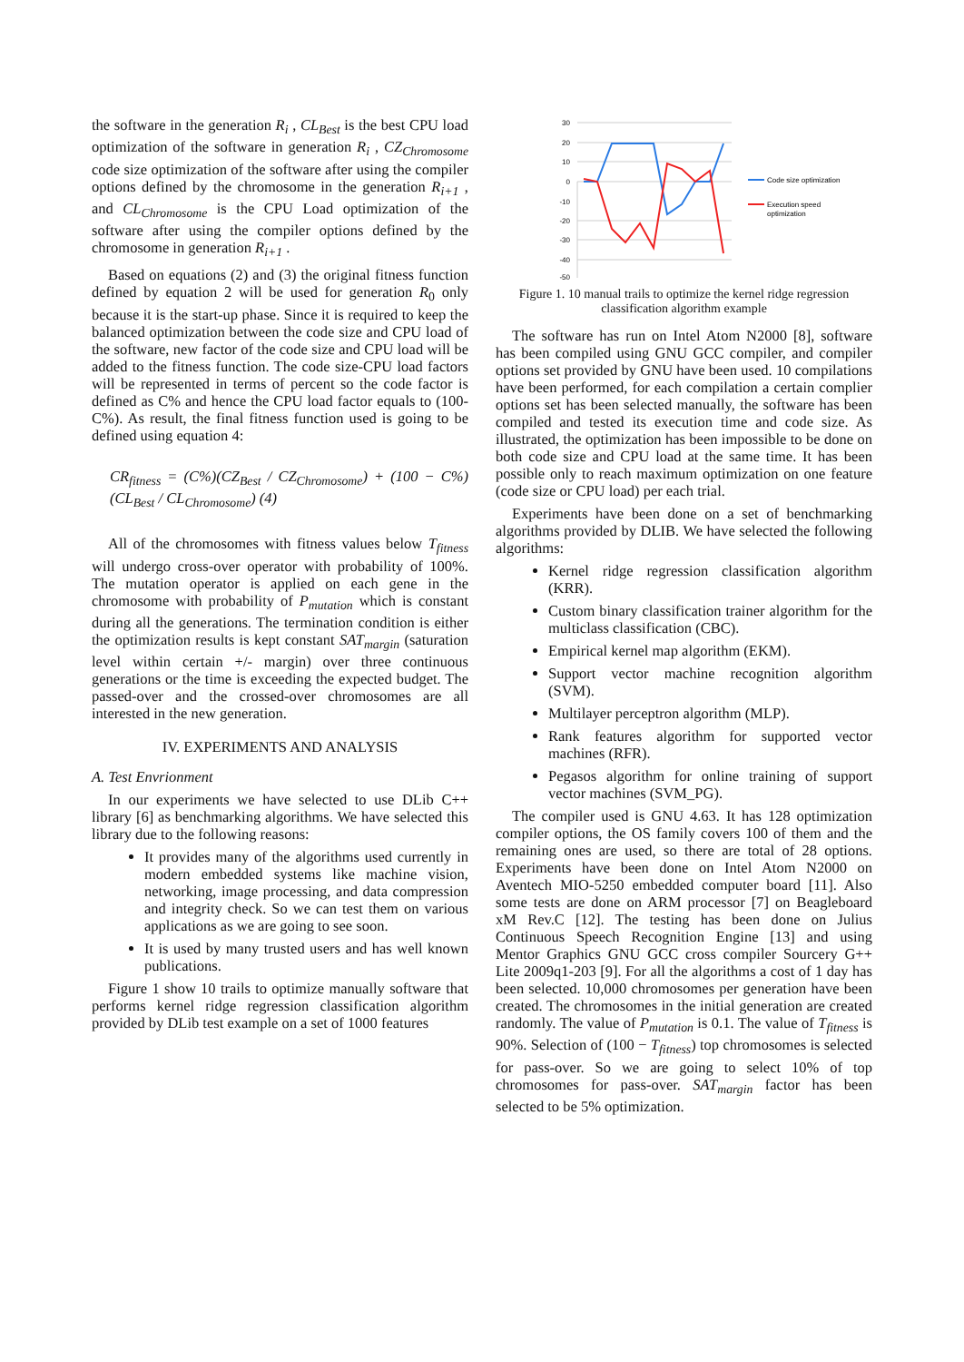the software in the generation R<sub>i</sub> , CL<sub>Best</sub> is the best CPU load optimization of the software in generation R<sub>i</sub> , CZ<sub>Chromosome</sub> code size optimization of the software after using the compiler options defined by the chromosome in the generation R<sub>i+1</sub> , and CL<sub>Chromosome</sub> is the CPU Load optimization of the software after using the compiler options defined by the chromosome in generation R<sub>i+1</sub> .
Based on equations (2) and (3) the original fitness function defined by equation 2 will be used for generation R<sub>0</sub> only because it is the start-up phase. Since it is required to keep the balanced optimization between the code size and CPU load of the software, new factor of the code size and CPU load will be added to the fitness function. The code size-CPU load factors will be represented in terms of percent so the code factor is defined as C% and hence the CPU load factor equals to (100-C%). As result, the final fitness function used is going to be defined using equation 4:
CR<sub>fitness</sub> = (C%)(CZ<sub>Best</sub> / CZ<sub>Chromosome</sub>) + (100 − C%)(CL<sub>Best</sub> / CL<sub>Chromosome</sub>) (4)
All of the chromosomes with fitness values below T<sub>fitness</sub> will undergo cross-over operator with probability of 100%. The mutation operator is applied on each gene in the chromosome with probability of P<sub>mutation</sub> which is constant during all the generations. The termination condition is either the optimization results is kept constant SAT<sub>margin</sub> (saturation level within certain +/- margin) over three continuous generations or the time is exceeding the expected budget. The passed-over and the crossed-over chromosomes are all interested in the new generation.
IV. EXPERIMENTS AND ANALYSIS
A. Test Envrionment
In our experiments we have selected to use DLib C++ library [6] as benchmarking algorithms. We have selected this library due to the following reasons:
It provides many of the algorithms used currently in modern embedded systems like machine vision, networking, image processing, and data compression and integrity check. So we can test them on various applications as we are going to see soon.
It is used by many trusted users and has well known publications.
Figure 1 show 10 trails to optimize manually software that performs kernel ridge regression classification algorithm provided by DLib test example on a set of 1000 features
30
20
10
0
-10
-20
-30
-40
-50
Code size optimization
Execution speed
optimization
Figure 1. 10 manual trails to optimize the kernel ridge regression classification algorithm example
The software has run on Intel Atom N2000 [8], software has been compiled using GNU GCC compiler, and compiler options set provided by GNU have been used. 10 compilations have been performed, for each compilation a certain complier options set has been selected manually, the software has been compiled and tested its execution time and code size. As illustrated, the optimization has been impossible to be done on both code size and CPU load at the same time. It has been possible only to reach maximum optimization on one feature (code size or CPU load) per each trial.
Experiments have been done on a set of benchmarking algorithms provided by DLIB. We have selected the following algorithms:
Kernel ridge regression classification algorithm (KRR).
Custom binary classification trainer algorithm for the multiclass classification (CBC).
Empirical kernel map algorithm (EKM).
Support vector machine recognition algorithm (SVM).
Multilayer perceptron algorithm (MLP).
Rank features algorithm for supported vector machines (RFR).
Pegasos algorithm for online training of support vector machines (SVM_PG).
The compiler used is GNU 4.63. It has 128 optimization compiler options, the OS family covers 100 of them and the remaining ones are used, so there are total of 28 options. Experiments have been done on Intel Atom N2000 on Aventech MIO-5250 embedded computer board [11]. Also some tests are done on ARM processor [7] on Beagleboard xM Rev.C [12]. The testing has been done on Julius Continuous Speech Recognition Engine [13] and using Mentor Graphics GNU GCC cross compiler Sourcery G++ Lite 2009q1-203 [9]. For all the algorithms a cost of 1 day has been selected. 10,000 chromosomes per generation have been created. The chromosomes in the initial generation are created randomly. The value of P<sub>mutation</sub> is 0.1. The value of T<sub>fitness</sub> is 90%. Selection of (100 − T<sub>fitness</sub>) top chromosomes is selected for pass-over. So we are going to select 10% of top chromosomes for pass-over. SAT<sub>margin</sub> factor has been selected to be 5% optimization.